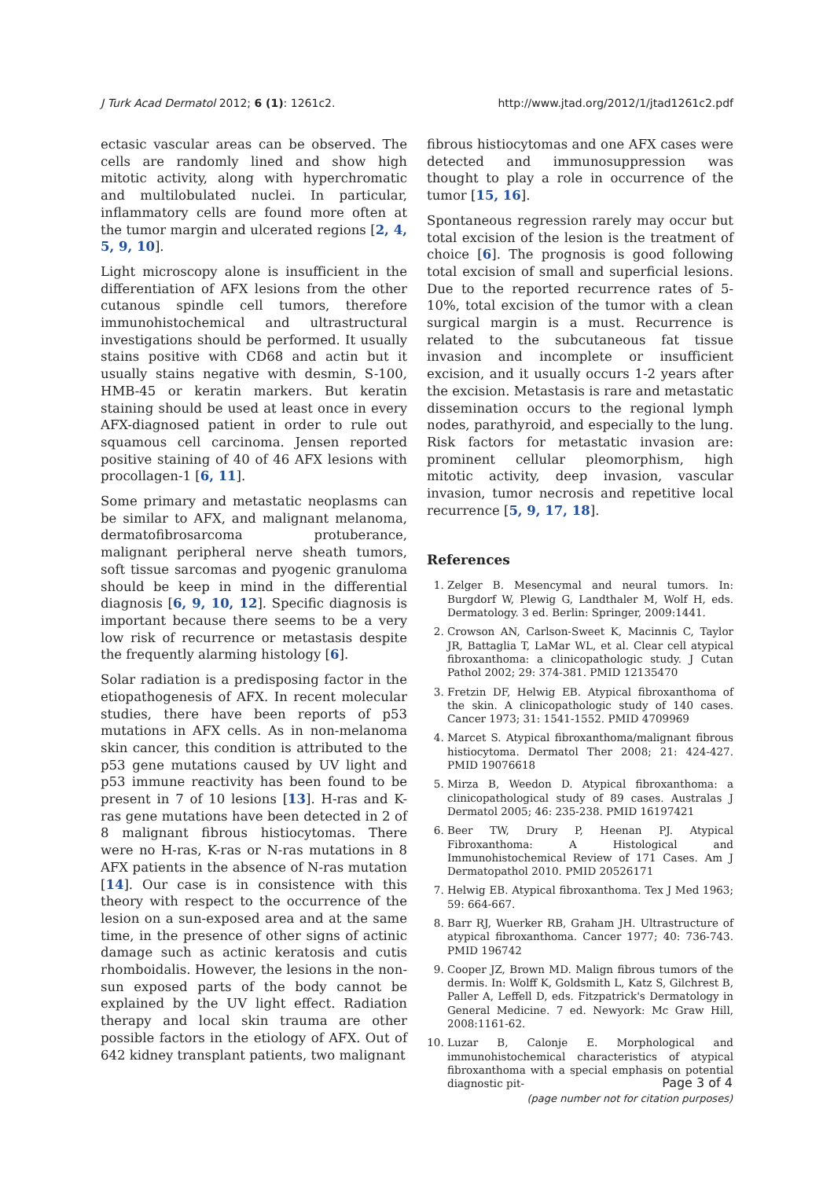J Turk Acad Dermatol 2012; 6 (1): 1261c2. http://www.jtad.org/2012/1/jtad1261c2.pdf
ectasic vascular areas can be observed. The cells are randomly lined and show high mitotic activity, along with hyperchromatic and multilobulated nuclei. In particular, inflammatory cells are found more often at the tumor margin and ulcerated regions [2, 4, 5, 9, 10].
Light microscopy alone is insufficient in the differentiation of AFX lesions from the other cutanous spindle cell tumors, therefore immunohistochemical and ultrastructural investigations should be performed. It usually stains positive with CD68 and actin but it usually stains negative with desmin, S-100, HMB-45 or keratin markers. But keratin staining should be used at least once in every AFX-diagnosed patient in order to rule out squamous cell carcinoma. Jensen reported positive staining of 40 of 46 AFX lesions with procollagen-1 [6, 11].
Some primary and metastatic neoplasms can be similar to AFX, and malignant melanoma, dermatofibrosarcoma protuberance, malignant peripheral nerve sheath tumors, soft tissue sarcomas and pyogenic granuloma should be keep in mind in the differential diagnosis [6, 9, 10, 12]. Specific diagnosis is important because there seems to be a very low risk of recurrence or metastasis despite the frequently alarming histology [6].
Solar radiation is a predisposing factor in the etiopathogenesis of AFX. In recent molecular studies, there have been reports of p53 mutations in AFX cells. As in non-melanoma skin cancer, this condition is attributed to the p53 gene mutations caused by UV light and p53 immune reactivity has been found to be present in 7 of 10 lesions [13]. H-ras and K-ras gene mutations have been detected in 2 of 8 malignant fibrous histiocytomas. There were no H-ras, K-ras or N-ras mutations in 8 AFX patients in the absence of N-ras mutation [14]. Our case is in consistence with this theory with respect to the occurrence of the lesion on a sun-exposed area and at the same time, in the presence of other signs of actinic damage such as actinic keratosis and cutis rhomboidalis. However, the lesions in the non-sun exposed parts of the body cannot be explained by the UV light effect. Radiation therapy and local skin trauma are other possible factors in the etiology of AFX. Out of 642 kidney transplant patients, two malignant
fibrous histiocytomas and one AFX cases were detected and immunosuppression was thought to play a role in occurrence of the tumor [15, 16].
Spontaneous regression rarely may occur but total excision of the lesion is the treatment of choice [6]. The prognosis is good following total excision of small and superficial lesions. Due to the reported recurrence rates of 5-10%, total excision of the tumor with a clean surgical margin is a must. Recurrence is related to the subcutaneous fat tissue invasion and incomplete or insufficient excision, and it usually occurs 1-2 years after the excision. Metastasis is rare and metastatic dissemination occurs to the regional lymph nodes, parathyroid, and especially to the lung. Risk factors for metastatic invasion are: prominent cellular pleomorphism, high mitotic activity, deep invasion, vascular invasion, tumor necrosis and repetitive local recurrence [5, 9, 17, 18].
References
1. Zelger B. Mesencymal and neural tumors. In: Burgdorf W, Plewig G, Landthaler M, Wolf H, eds. Dermatology. 3 ed. Berlin: Springer, 2009:1441.
2. Crowson AN, Carlson-Sweet K, Macinnis C, Taylor JR, Battaglia T, LaMar WL, et al. Clear cell atypical fibroxanthoma: a clinicopathologic study. J Cutan Pathol 2002; 29: 374-381. PMID 12135470
3. Fretzin DF, Helwig EB. Atypical fibroxanthoma of the skin. A clinicopathologic study of 140 cases. Cancer 1973; 31: 1541-1552. PMID 4709969
4. Marcet S. Atypical fibroxanthoma/malignant fibrous histiocytoma. Dermatol Ther 2008; 21: 424-427. PMID 19076618
5. Mirza B, Weedon D. Atypical fibroxanthoma: a clinicopathological study of 89 cases. Australas J Dermatol 2005; 46: 235-238. PMID 16197421
6. Beer TW, Drury P, Heenan PJ. Atypical Fibroxanthoma: A Histological and Immunohistochemical Review of 171 Cases. Am J Dermatopathol 2010. PMID 20526171
7. Helwig EB. Atypical fibroxanthoma. Tex J Med 1963; 59: 664-667.
8. Barr RJ, Wuerker RB, Graham JH. Ultrastructure of atypical fibroxanthoma. Cancer 1977; 40: 736-743. PMID 196742
9. Cooper JZ, Brown MD. Malign fibrous tumors of the dermis. In: Wolff K, Goldsmith L, Katz S, Gilchrest B, Paller A, Leffell D, eds. Fitzpatrick's Dermatology in General Medicine. 7 ed. Newyork: Mc Graw Hill, 2008:1161-62.
10. Luzar B, Calonje E. Morphological and immunohistochemical characteristics of atypical fibroxanthoma with a special emphasis on potential diagnostic pit-
Page 3 of 4
(page number not for citation purposes)